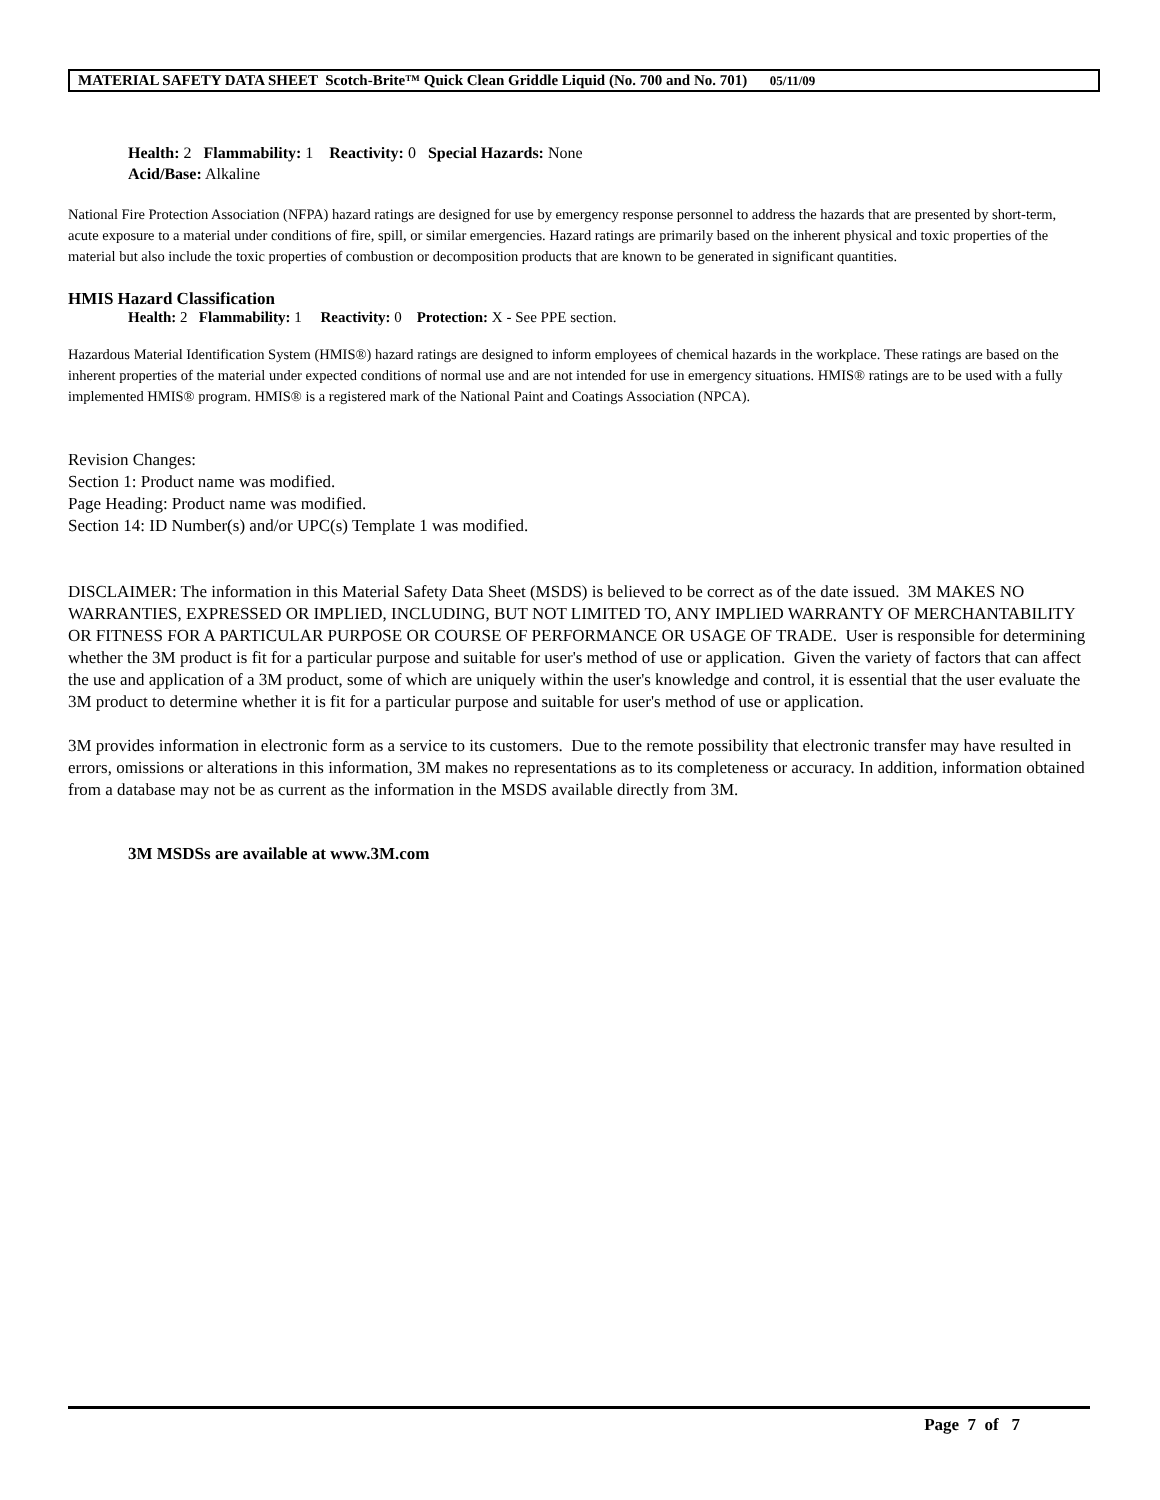MATERIAL SAFETY DATA SHEET Scotch-Brite™ Quick Clean Griddle Liquid (No. 700 and No. 701) 05/11/09
Health: 2 Flammability: 1 Reactivity: 0 Special Hazards: None
Acid/Base: Alkaline
National Fire Protection Association (NFPA) hazard ratings are designed for use by emergency response personnel to address the hazards that are presented by short-term, acute exposure to a material under conditions of fire, spill, or similar emergencies. Hazard ratings are primarily based on the inherent physical and toxic properties of the material but also include the toxic properties of combustion or decomposition products that are known to be generated in significant quantities.
HMIS Hazard Classification
Health: 2 Flammability: 1 Reactivity: 0 Protection: X - See PPE section.
Hazardous Material Identification System (HMIS®) hazard ratings are designed to inform employees of chemical hazards in the workplace. These ratings are based on the inherent properties of the material under expected conditions of normal use and are not intended for use in emergency situations. HMIS® ratings are to be used with a fully implemented HMIS® program. HMIS® is a registered mark of the National Paint and Coatings Association (NPCA).
Revision Changes:
Section 1: Product name was modified.
Page Heading: Product name was modified.
Section 14: ID Number(s) and/or UPC(s) Template 1 was modified.
DISCLAIMER: The information in this Material Safety Data Sheet (MSDS) is believed to be correct as of the date issued. 3M MAKES NO WARRANTIES, EXPRESSED OR IMPLIED, INCLUDING, BUT NOT LIMITED TO, ANY IMPLIED WARRANTY OF MERCHANTABILITY OR FITNESS FOR A PARTICULAR PURPOSE OR COURSE OF PERFORMANCE OR USAGE OF TRADE. User is responsible for determining whether the 3M product is fit for a particular purpose and suitable for user's method of use or application. Given the variety of factors that can affect the use and application of a 3M product, some of which are uniquely within the user's knowledge and control, it is essential that the user evaluate the 3M product to determine whether it is fit for a particular purpose and suitable for user's method of use or application.
3M provides information in electronic form as a service to its customers. Due to the remote possibility that electronic transfer may have resulted in errors, omissions or alterations in this information, 3M makes no representations as to its completeness or accuracy. In addition, information obtained from a database may not be as current as the information in the MSDS available directly from 3M.
3M MSDSs are available at www.3M.com
Page 7 of 7